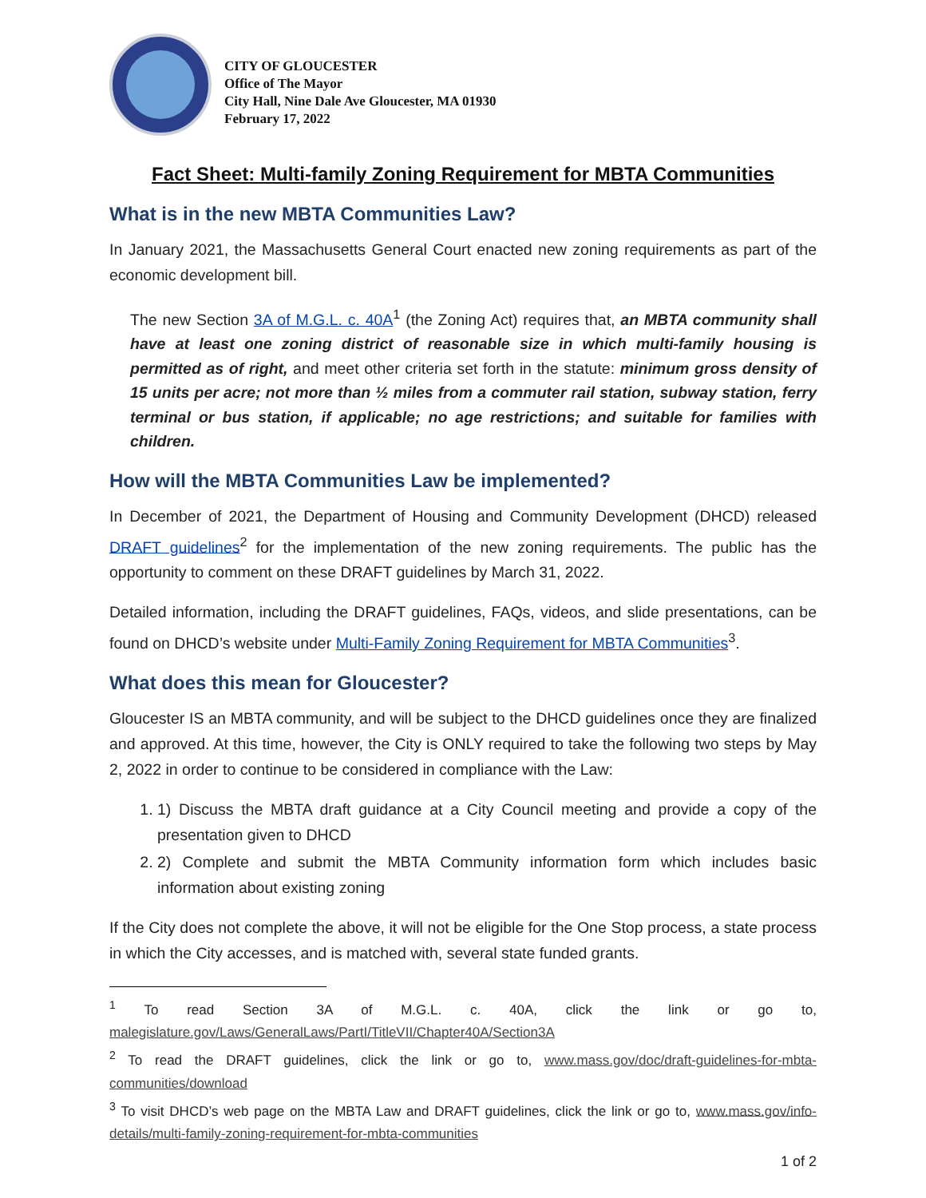CITY OF GLOUCESTER
Office of The Mayor
City Hall, Nine Dale Ave Gloucester, MA 01930
February 17, 2022
Fact Sheet: Multi-family Zoning Requirement for MBTA Communities
What is in the new MBTA Communities Law?
In January 2021, the Massachusetts General Court enacted new zoning requirements as part of the economic development bill.
The new Section 3A of M.G.L. c. 40A<sup>1</sup> (the Zoning Act) requires that, an MBTA community shall have at least one zoning district of reasonable size in which multi-family housing is permitted as of right, and meet other criteria set forth in the statute: minimum gross density of 15 units per acre; not more than ½ miles from a commuter rail station, subway station, ferry terminal or bus station, if applicable; no age restrictions; and suitable for families with children.
How will the MBTA Communities Law be implemented?
In December of 2021, the Department of Housing and Community Development (DHCD) released DRAFT guidelines<sup>2</sup> for the implementation of the new zoning requirements. The public has the opportunity to comment on these DRAFT guidelines by March 31, 2022.
Detailed information, including the DRAFT guidelines, FAQs, videos, and slide presentations, can be found on DHCD’s website under Multi-Family Zoning Requirement for MBTA Communities<sup>3</sup>.
What does this mean for Gloucester?
Gloucester IS an MBTA community, and will be subject to the DHCD guidelines once they are finalized and approved. At this time, however, the City is ONLY required to take the following two steps by May 2, 2022 in order to continue to be considered in compliance with the Law:
1. 1) Discuss the MBTA draft guidance at a City Council meeting and provide a copy of the presentation given to DHCD
2. 2) Complete and submit the MBTA Community information form which includes basic information about existing zoning
If the City does not complete the above, it will not be eligible for the One Stop process, a state process in which the City accesses, and is matched with, several state funded grants.
<sup>1</sup> To read Section 3A of M.G.L. c. 40A, click the link or go to, malegislature.gov/Laws/GeneralLaws/PartI/TitleVII/Chapter40A/Section3A
<sup>2</sup> To read the DRAFT guidelines, click the link or go to, www.mass.gov/doc/draft-guidelines-for-mbta-communities/download
<sup>3</sup> To visit DHCD’s web page on the MBTA Law and DRAFT guidelines, click the link or go to, www.mass.gov/info-details/multi-family-zoning-requirement-for-mbta-communities
1 of 2